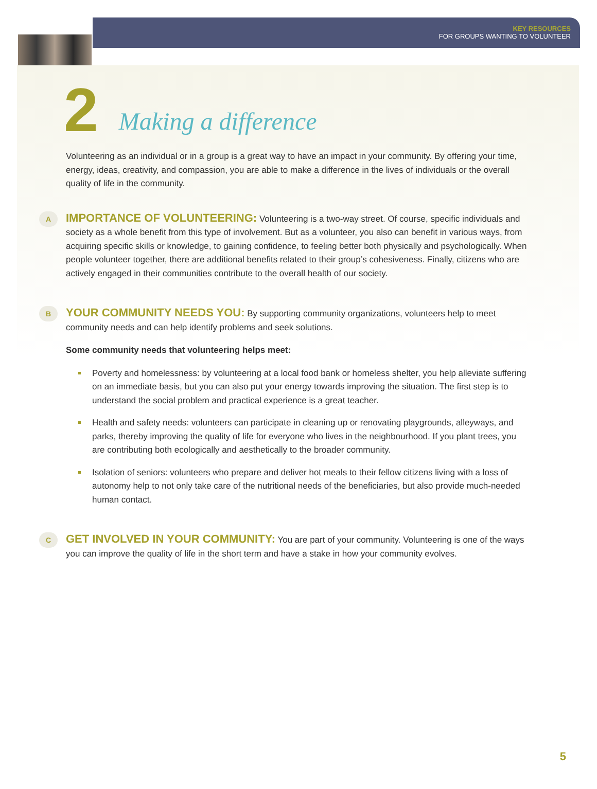KEY RESOURCES
FOR GROUPS WANTING TO VOLUNTEER
2 Making a difference
Volunteering as an individual or in a group is a great way to have an impact in your community. By offering your time, energy, ideas, creativity, and compassion, you are able to make a difference in the lives of individuals or the overall quality of life in the community.
A
IMPORTANCE OF VOLUNTEERING: Volunteering is a two-way street. Of course, specific individuals and society as a whole benefit from this type of involvement. But as a volunteer, you also can benefit in various ways, from acquiring specific skills or knowledge, to gaining confidence, to feeling better both physically and psychologically. When people volunteer together, there are additional benefits related to their group’s cohesiveness. Finally, citizens who are actively engaged in their communities contribute to the overall health of our society.
B
YOUR COMMUNITY NEEDS YOU: By supporting community organizations, volunteers help to meet community needs and can help identify problems and seek solutions.
Some community needs that volunteering helps meet:
Poverty and homelessness: by volunteering at a local food bank or homeless shelter, you help alleviate suffering on an immediate basis, but you can also put your energy towards improving the situation. The first step is to understand the social problem and practical experience is a great teacher.
Health and safety needs: volunteers can participate in cleaning up or renovating playgrounds, alleyways, and parks, thereby improving the quality of life for everyone who lives in the neighbourhood. If you plant trees, you are contributing both ecologically and aesthetically to the broader community.
Isolation of seniors: volunteers who prepare and deliver hot meals to their fellow citizens living with a loss of autonomy help to not only take care of the nutritional needs of the beneficiaries, but also provide much-needed human contact.
C
GET INVOLVED IN YOUR COMMUNITY: You are part of your community. Volunteering is one of the ways you can improve the quality of life in the short term and have a stake in how your community evolves.
5